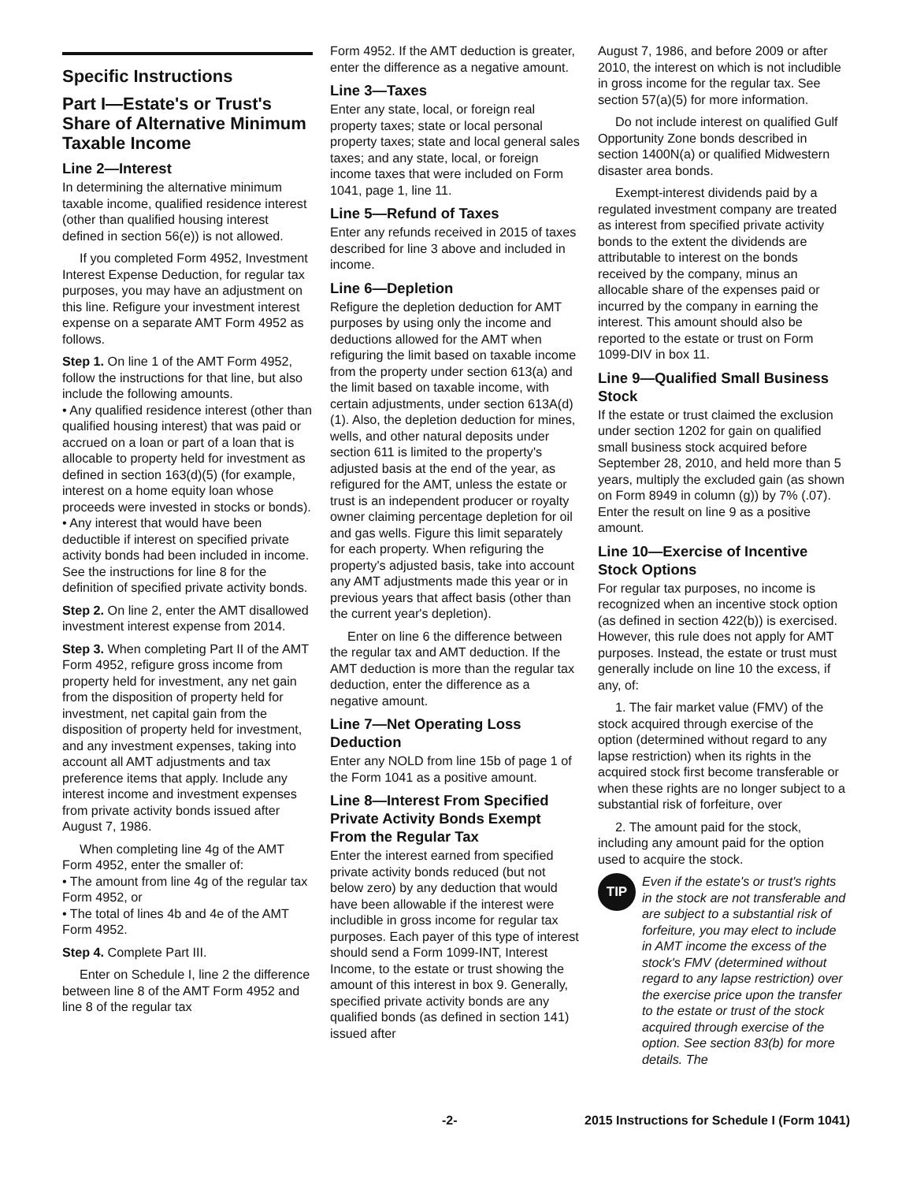Specific Instructions
Part I—Estate's or Trust's Share of Alternative Minimum Taxable Income
Line 2—Interest
In determining the alternative minimum taxable income, qualified residence interest (other than qualified housing interest defined in section 56(e)) is not allowed.
If you completed Form 4952, Investment Interest Expense Deduction, for regular tax purposes, you may have an adjustment on this line. Refigure your investment interest expense on a separate AMT Form 4952 as follows.
Step 1. On line 1 of the AMT Form 4952, follow the instructions for that line, but also include the following amounts.
• Any qualified residence interest (other than qualified housing interest) that was paid or accrued on a loan or part of a loan that is allocable to property held for investment as defined in section 163(d)(5) (for example, interest on a home equity loan whose proceeds were invested in stocks or bonds).
• Any interest that would have been deductible if interest on specified private activity bonds had been included in income. See the instructions for line 8 for the definition of specified private activity bonds.
Step 2. On line 2, enter the AMT disallowed investment interest expense from 2014.
Step 3. When completing Part II of the AMT Form 4952, refigure gross income from property held for investment, any net gain from the disposition of property held for investment, net capital gain from the disposition of property held for investment, and any investment expenses, taking into account all AMT adjustments and tax preference items that apply. Include any interest income and investment expenses from private activity bonds issued after August 7, 1986.
When completing line 4g of the AMT Form 4952, enter the smaller of:
• The amount from line 4g of the regular tax Form 4952, or
• The total of lines 4b and 4e of the AMT Form 4952.
Step 4. Complete Part III.
Enter on Schedule I, line 2 the difference between line 8 of the AMT Form 4952 and line 8 of the regular tax
Form 4952. If the AMT deduction is greater, enter the difference as a negative amount.
Line 3—Taxes
Enter any state, local, or foreign real property taxes; state or local personal property taxes; state and local general sales taxes; and any state, local, or foreign income taxes that were included on Form 1041, page 1, line 11.
Line 5—Refund of Taxes
Enter any refunds received in 2015 of taxes described for line 3 above and included in income.
Line 6—Depletion
Refigure the depletion deduction for AMT purposes by using only the income and deductions allowed for the AMT when refiguring the limit based on taxable income from the property under section 613(a) and the limit based on taxable income, with certain adjustments, under section 613A(d)(1). Also, the depletion deduction for mines, wells, and other natural deposits under section 611 is limited to the property's adjusted basis at the end of the year, as refigured for the AMT, unless the estate or trust is an independent producer or royalty owner claiming percentage depletion for oil and gas wells. Figure this limit separately for each property. When refiguring the property's adjusted basis, take into account any AMT adjustments made this year or in previous years that affect basis (other than the current year's depletion).
Enter on line 6 the difference between the regular tax and AMT deduction. If the AMT deduction is more than the regular tax deduction, enter the difference as a negative amount.
Line 7—Net Operating Loss Deduction
Enter any NOLD from line 15b of page 1 of the Form 1041 as a positive amount.
Line 8—Interest From Specified Private Activity Bonds Exempt From the Regular Tax
Enter the interest earned from specified private activity bonds reduced (but not below zero) by any deduction that would have been allowable if the interest were includible in gross income for regular tax purposes. Each payer of this type of interest should send a Form 1099-INT, Interest Income, to the estate or trust showing the amount of this interest in box 9. Generally, specified private activity bonds are any qualified bonds (as defined in section 141) issued after
August 7, 1986, and before 2009 or after 2010, the interest on which is not includible in gross income for the regular tax. See section 57(a)(5) for more information.
Do not include interest on qualified Gulf Opportunity Zone bonds described in section 1400N(a) or qualified Midwestern disaster area bonds.
Exempt-interest dividends paid by a regulated investment company are treated as interest from specified private activity bonds to the extent the dividends are attributable to interest on the bonds received by the company, minus an allocable share of the expenses paid or incurred by the company in earning the interest. This amount should also be reported to the estate or trust on Form 1099-DIV in box 11.
Line 9—Qualified Small Business Stock
If the estate or trust claimed the exclusion under section 1202 for gain on qualified small business stock acquired before September 28, 2010, and held more than 5 years, multiply the excluded gain (as shown on Form 8949 in column (g)) by 7% (.07). Enter the result on line 9 as a positive amount.
Line 10—Exercise of Incentive Stock Options
For regular tax purposes, no income is recognized when an incentive stock option (as defined in section 422(b)) is exercised. However, this rule does not apply for AMT purposes. Instead, the estate or trust must generally include on line 10 the excess, if any, of:
1. The fair market value (FMV) of the stock acquired through exercise of the option (determined without regard to any lapse restriction) when its rights in the acquired stock first become transferable or when these rights are no longer subject to a substantial risk of forfeiture, over
2. The amount paid for the stock, including any amount paid for the option used to acquire the stock.
TIP
Even if the estate's or trust's rights in the stock are not transferable and are subject to a substantial risk of forfeiture, you may elect to include in AMT income the excess of the stock's FMV (determined without regard to any lapse restriction) over the exercise price upon the transfer to the estate or trust of the stock acquired through exercise of the option. See section 83(b) for more details. The
-2- 2015 Instructions for Schedule I (Form 1041)